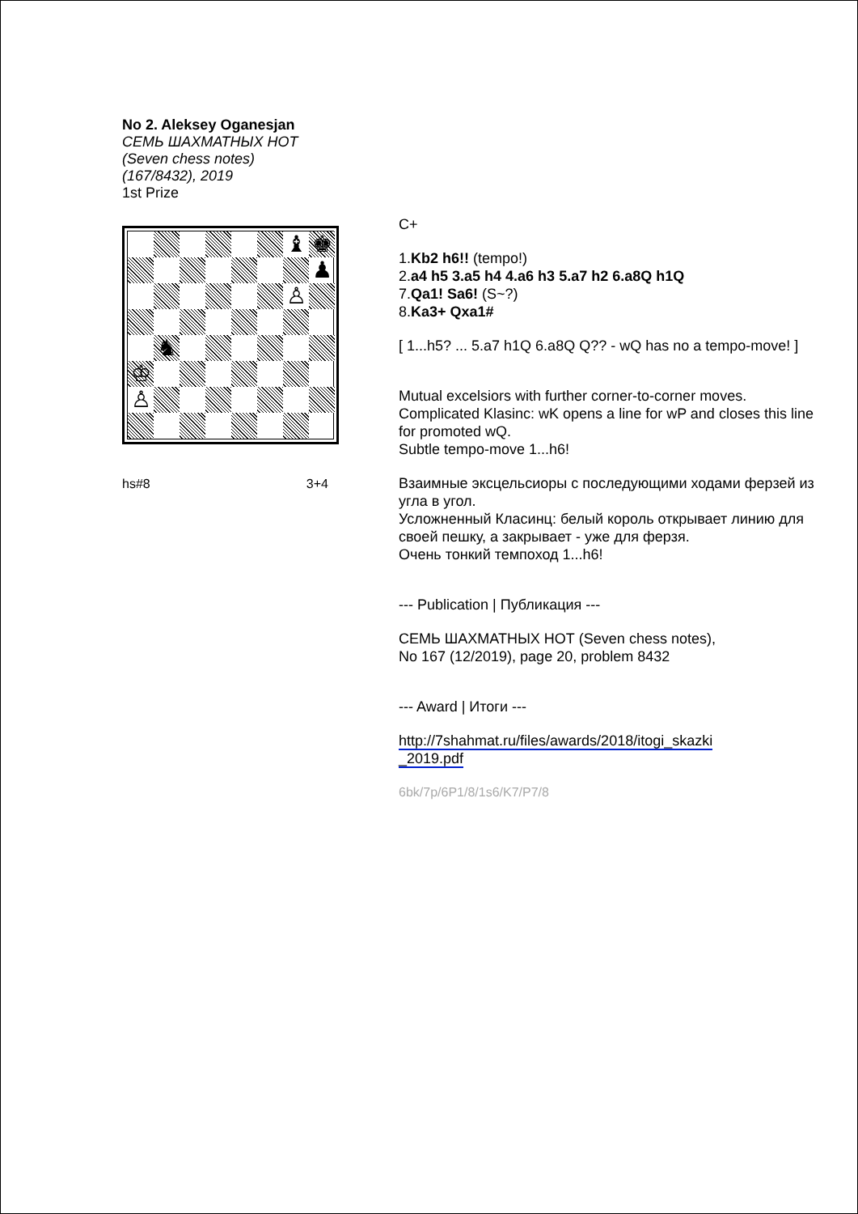No 2. Aleksey Oganesjan
СЕМЬ ШАХМАТНЫХ НОТ
(Seven chess notes)
(167/8432), 2019
1st Prize
♝
♚
♟
♙
♞
♔
♙
hs#8 3+4
C+
1.Kb2 h6!! (tempo!)
2.a4 h5 3.a5 h4 4.a6 h3 5.a7 h2 6.a8Q h1Q
7.Qa1! Sa6! (S~?)
8.Ka3+ Qxa1#
[ 1...h5? ... 5.a7 h1Q 6.a8Q Q?? - wQ has no a tempo-move! ]
Mutual excelsiors with further corner-to-corner moves.
Complicated Klasinc: wK opens a line for wP and closes this line for promoted wQ.
Subtle tempo-move 1...h6!
Взаимные эксцельсиоры с последующими ходами ферзей из угла в угол.
Усложненный Класинц: белый король открывает линию для своей пешку, а закрывает - уже для ферзя.
Очень тонкий темпоход 1...h6!
--- Publication | Публикация ---
СЕМЬ ШАХМАТНЫХ НОТ (Seven chess notes),
No 167 (12/2019), page 20, problem 8432
--- Award | Итоги ---
http://7shahmat.ru/files/awards/2018/itogi_skazki
_2019.pdf
6bk/7p/6P1/8/1s6/K7/P7/8